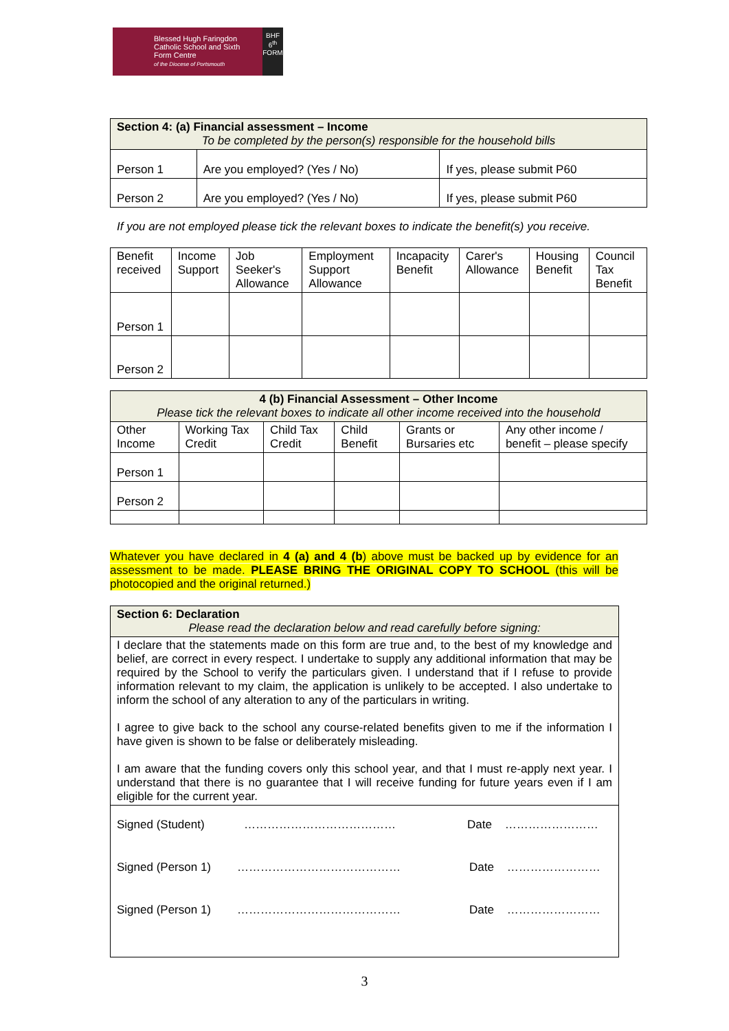Blessed Hugh Faringdon Catholic School and Sixth Form Centre
of the Diocese of Portsmouth
BHF 6<sup>th</sup> FORM
| Section 4: (a) Financial assessment – Income To be completed by the person(s) responsible for the household bills | | |
| Person 1 | Are you employed? (Yes / No) | If yes, please submit P60 |
| Person 2 | Are you employed? (Yes / No) | If yes, please submit P60 |
If you are not employed please tick the relevant boxes to indicate the benefit(s) you receive.
| Benefit received | Income Support | Job Seeker's Allowance | Employment Support Allowance | Incapacity Benefit | Carer's Allowance | Housing Benefit | Council Tax Benefit |
| Person 1 | | | | | | | |
| Person 2 | | | | | | | |
| 4 (b) Financial Assessment – Other Income Please tick the relevant boxes to indicate all other income received into the household | | | | | |
| Other Income | Working Tax Credit | Child Tax Credit | Child Benefit | Grants or Bursaries etc | Any other income / benefit – please specify |
| Person 1 | | | | | |
| Person 2 | | | | | |
Whatever you have declared in 4 (a) and 4 (b) above must be backed up by evidence for an assessment to be made. PLEASE BRING THE ORIGINAL COPY TO SCHOOL (this will be photocopied and the original returned.)
| Section 6: Declaration Please read the declaration below and read carefully before signing: |
| I declare that the statements made on this form are true and, to the best of my knowledge and belief, are correct in every respect. I undertake to supply any additional information that may be required by the School to verify the particulars given. I understand that if I refuse to provide information relevant to my claim, the application is unlikely to be accepted. I also undertake to inform the school of any alteration to any of the particulars in writing. I agree to give back to the school any course-related benefits given to me if the information I have given is shown to be false or deliberately misleading. I am aware that the funding covers only this school year, and that I must re-apply next year. I understand that there is no guarantee that I will receive funding for future years even if I am eligible for the current year. |
| Signed (Student) ………………………………… Date …………………… Signed (Person 1) …………………………………… Date …………………… Signed (Person 1) …………………………………… Date …………………… |
3